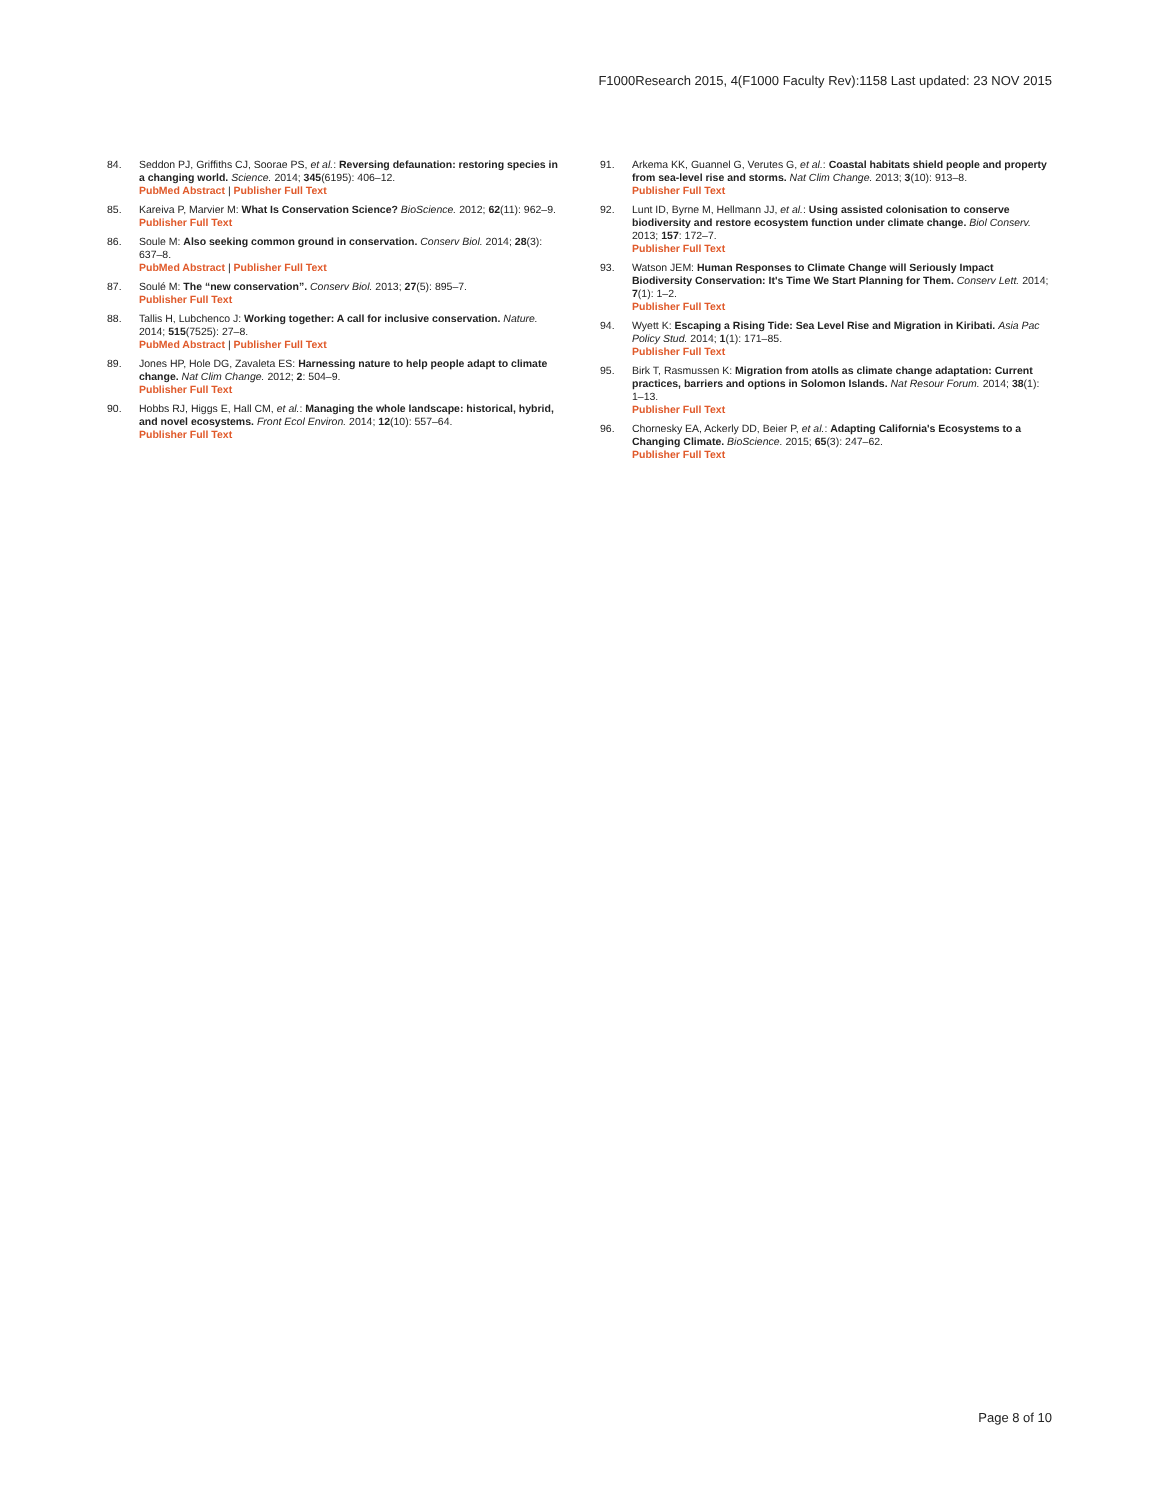F1000Research 2015, 4(F1000 Faculty Rev):1158 Last updated: 23 NOV 2015
84. Seddon PJ, Griffiths CJ, Soorae PS, et al.: Reversing defaunation: restoring species in a changing world. Science. 2014; 345(6195): 406–12.
PubMed Abstract | Publisher Full Text
85. Kareiva P, Marvier M: What Is Conservation Science? BioScience. 2012; 62(11): 962–9.
Publisher Full Text
86. Soule M: Also seeking common ground in conservation. Conserv Biol. 2014; 28(3): 637–8.
PubMed Abstract | Publisher Full Text
87. Soulé M: The “new conservation”. Conserv Biol. 2013; 27(5): 895–7.
Publisher Full Text
88. Tallis H, Lubchenco J: Working together: A call for inclusive conservation. Nature. 2014; 515(7525): 27–8.
PubMed Abstract | Publisher Full Text
89. Jones HP, Hole DG, Zavaleta ES: Harnessing nature to help people adapt to climate change. Nat Clim Change. 2012; 2: 504–9.
Publisher Full Text
90. Hobbs RJ, Higgs E, Hall CM, et al.: Managing the whole landscape: historical, hybrid, and novel ecosystems. Front Ecol Environ. 2014; 12(10): 557–64.
Publisher Full Text
91. Arkema KK, Guannel G, Verutes G, et al.: Coastal habitats shield people and property from sea-level rise and storms. Nat Clim Change. 2013; 3(10): 913–8.
Publisher Full Text
92. Lunt ID, Byrne M, Hellmann JJ, et al.: Using assisted colonisation to conserve biodiversity and restore ecosystem function under climate change. Biol Conserv. 2013; 157: 172–7.
Publisher Full Text
93. Watson JEM: Human Responses to Climate Change will Seriously Impact Biodiversity Conservation: It's Time We Start Planning for Them. Conserv Lett. 2014; 7(1): 1–2.
Publisher Full Text
94. Wyett K: Escaping a Rising Tide: Sea Level Rise and Migration in Kiribati. Asia Pac Policy Stud. 2014; 1(1): 171–85.
Publisher Full Text
95. Birk T, Rasmussen K: Migration from atolls as climate change adaptation: Current practices, barriers and options in Solomon Islands. Nat Resour Forum. 2014; 38(1): 1–13.
Publisher Full Text
96. Chornesky EA, Ackerly DD, Beier P, et al.: Adapting California's Ecosystems to a Changing Climate. BioScience. 2015; 65(3): 247–62.
Publisher Full Text
Page 8 of 10